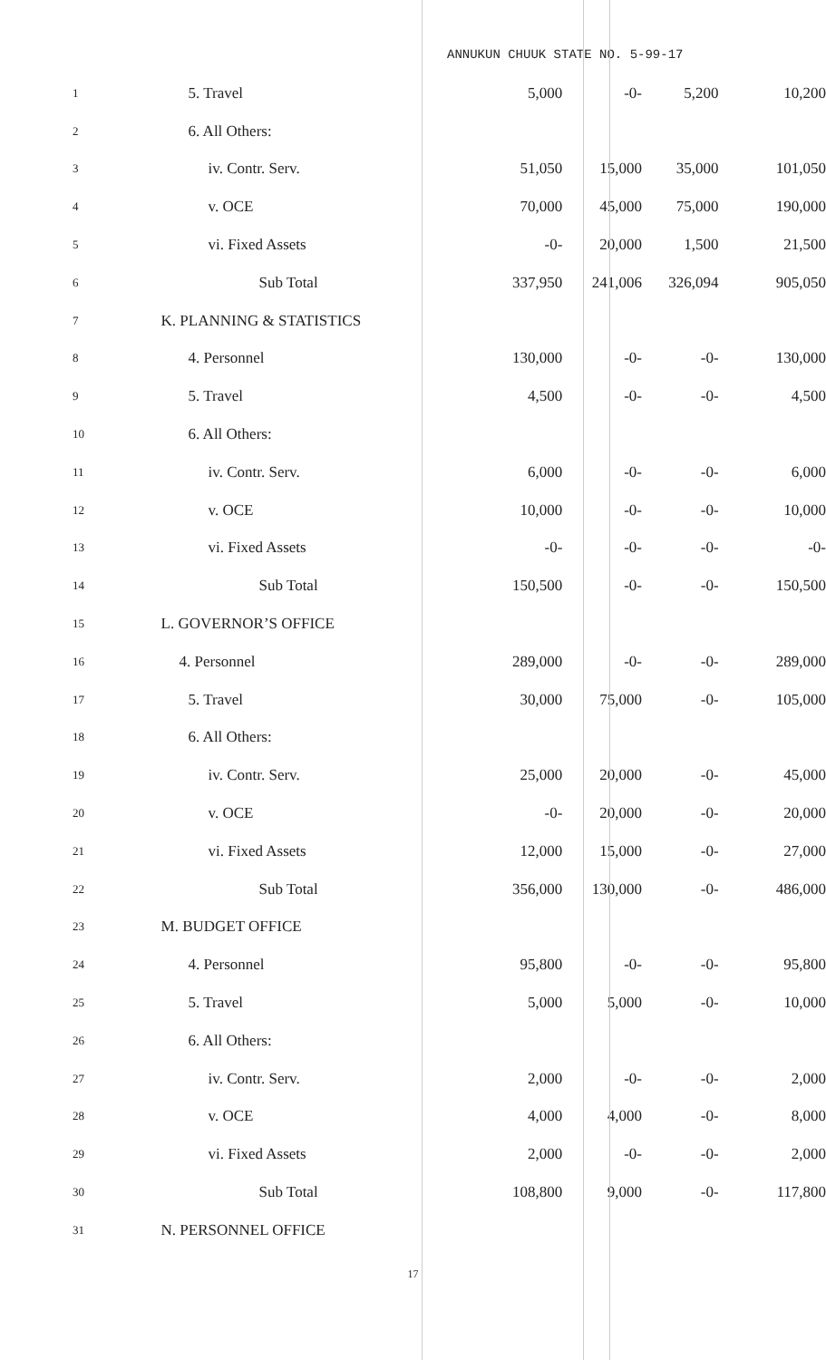ANNUKUN CHUUK STATE NO. 5-99-17
| 1 | 5. Travel | 5,000 | -0- | 5,200 | 10,200 |
| 2 | 6. All Others: | | | | |
| 3 | iv. Contr. Serv. | 51,050 | 15,000 | 35,000 | 101,050 |
| 4 | v. OCE | 70,000 | 45,000 | 75,000 | 190,000 |
| 5 | vi. Fixed Assets | -0- | 20,000 | 1,500 | 21,500 |
| 6 | Sub Total | 337,950 | 241,006 | 326,094 | 905,050 |
| 7 | K. PLANNING & STATISTICS | | | | |
| 8 | 4. Personnel | 130,000 | -0- | -0- | 130,000 |
| 9 | 5. Travel | 4,500 | -0- | -0- | 4,500 |
| 10 | 6. All Others: | | | | |
| 11 | iv. Contr. Serv. | 6,000 | -0- | -0- | 6,000 |
| 12 | v. OCE | 10,000 | -0- | -0- | 10,000 |
| 13 | vi. Fixed Assets | -0- | -0- | -0- | -0- |
| 14 | Sub Total | 150,500 | -0- | -0- | 150,500 |
| 15 | L. GOVERNOR’S OFFICE | | | | |
| 16 | 4. Personnel | 289,000 | -0- | -0- | 289,000 |
| 17 | 5. Travel | 30,000 | 75,000 | -0- | 105,000 |
| 18 | 6. All Others: | | | | |
| 19 | iv. Contr. Serv. | 25,000 | 20,000 | -0- | 45,000 |
| 20 | v. OCE | -0- | 20,000 | -0- | 20,000 |
| 21 | vi. Fixed Assets | 12,000 | 15,000 | -0- | 27,000 |
| 22 | Sub Total | 356,000 | 130,000 | -0- | 486,000 |
| 23 | M. BUDGET OFFICE | | | | |
| 24 | 4. Personnel | 95,800 | -0- | -0- | 95,800 |
| 25 | 5. Travel | 5,000 | 5,000 | -0- | 10,000 |
| 26 | 6. All Others: | | | | |
| 27 | iv. Contr. Serv. | 2,000 | -0- | -0- | 2,000 |
| 28 | v. OCE | 4,000 | 4,000 | -0- | 8,000 |
| 29 | vi. Fixed Assets | 2,000 | -0- | -0- | 2,000 |
| 30 | Sub Total | 108,800 | 9,000 | -0- | 117,800 |
| 31 | N. PERSONNEL OFFICE | | | | |
17